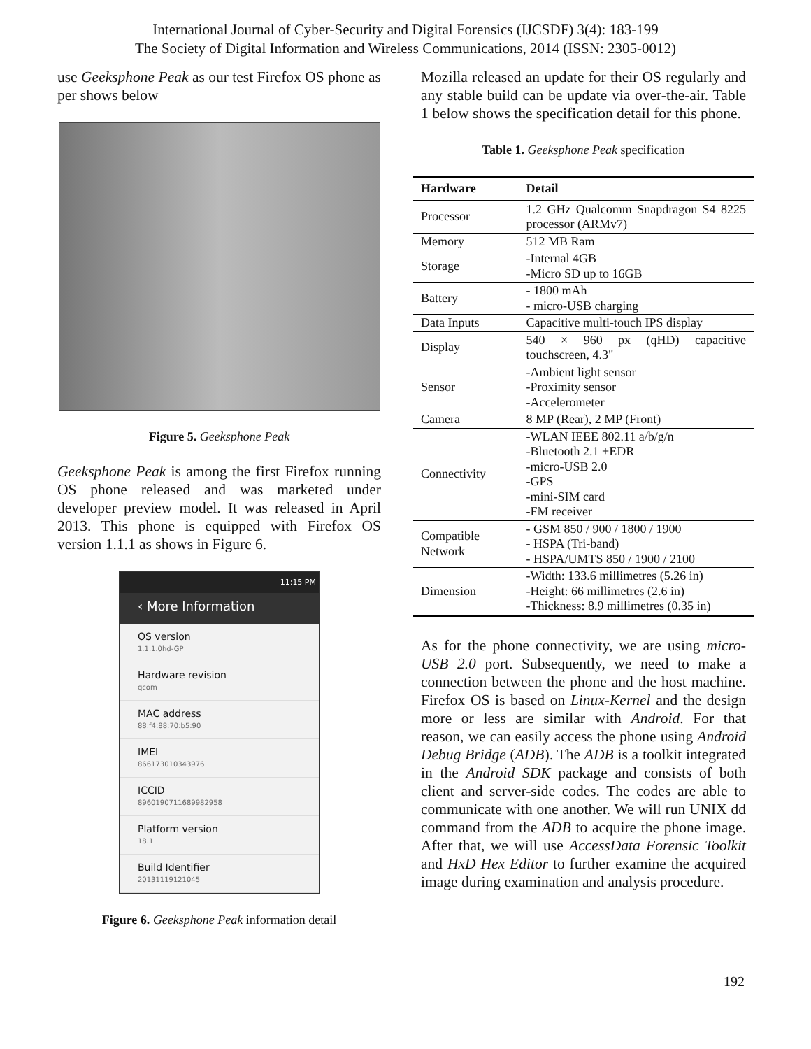International Journal of Cyber-Security and Digital Forensics (IJCSDF) 3(4): 183-199
The Society of Digital Information and Wireless Communications, 2014 (ISSN: 2305-0012)
use Geeksphone Peak as our test Firefox OS phone as per shows below
Figure 5. Geeksphone Peak
Geeksphone Peak is among the first Firefox running OS phone released and was marketed under developer preview model. It was released in April 2013. This phone is equipped with Firefox OS version 1.1.1 as shows in Figure 6.
11:15 PM
‹ More Information
OS version
1.1.1.0hd-GP
Hardware revision
qcom
MAC address
88:f4:88:70:b5:90
IMEI
866173010343976
ICCID
89601907116899829​58
Platform version
18.1
Build Identifier
20131119121045
Figure 6. Geeksphone Peak information detail
Mozilla released an update for their OS regularly and any stable build can be update via over-the-air. Table 1 below shows the specification detail for this phone.
Table 1. Geeksphone Peak specification
| Hardware | Detail |
| --- | --- |
| Processor | 1.2 GHz Qualcomm Snapdragon S4 8225 processor (ARMv7) |
| Memory | 512 MB Ram |
| Storage | -Internal 4GB -Micro SD up to 16GB |
| Battery | - 1800 mAh - micro-USB charging |
| Data Inputs | Capacitive multi-touch IPS display |
| Display | 540 × 960 px (qHD) capacitive touchscreen, 4.3" |
| Sensor | -Ambient light sensor -Proximity sensor -Accelerometer |
| Camera | 8 MP (Rear), 2 MP (Front) |
| Connectivity | -WLAN IEEE 802.11 a/b/g/n -Bluetooth 2.1 +EDR -micro-USB 2.0 -GPS -mini-SIM card -FM receiver |
| Compatible Network | - GSM 850 / 900 / 1800 / 1900 - HSPA (Tri-band) - HSPA/UMTS 850 / 1900 / 2100 |
| Dimension | -Width: 133.6 millimetres (5.26 in) -Height: 66 millimetres (2.6 in) -Thickness: 8.9 millimetres (0.35 in) |
As for the phone connectivity, we are using micro-USB 2.0 port. Subsequently, we need to make a connection between the phone and the host machine. Firefox OS is based on Linux-Kernel and the design more or less are similar with Android. For that reason, we can easily access the phone using Android Debug Bridge (ADB). The ADB is a toolkit integrated in the Android SDK package and consists of both client and server-side codes. The codes are able to communicate with one another. We will run UNIX dd command from the ADB to acquire the phone image. After that, we will use AccessData Forensic Toolkit and HxD Hex Editor to further examine the acquired image during examination and analysis procedure.
192